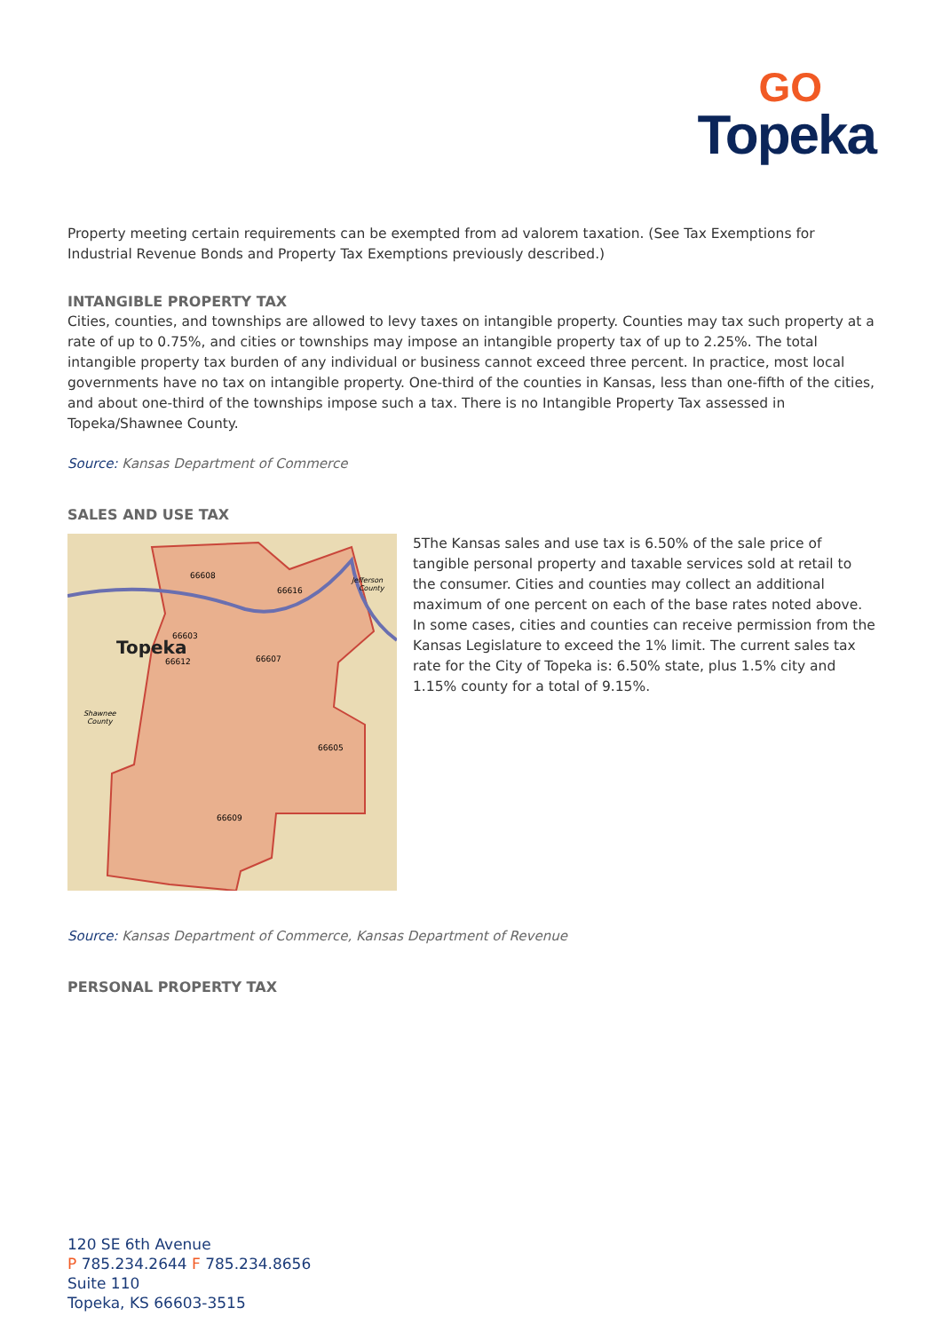GO
Topeka
Property meeting certain requirements can be exempted from ad valorem taxation. (See Tax Exemptions for Industrial Revenue Bonds and Property Tax Exemptions previously described.)
INTANGIBLE PROPERTY TAX
Cities, counties, and townships are allowed to levy taxes on intangible property. Counties may tax such property at a rate of up to 0.75%, and cities or townships may impose an intangible property tax of up to 2.25%. The total intangible property tax burden of any individual or business cannot exceed three percent. In practice, most local governments have no tax on intangible property. One-third of the counties in Kansas, less than one-fifth of the cities, and about one-third of the townships impose such a tax. There is no Intangible Property Tax assessed in Topeka/Shawnee County.
Source: Kansas Department of Commerce
SALES AND USE TAX
Topeka
66608
66616
66603
66612
66607
66605
66609
Jefferson
County
Shawnee
County
5The Kansas sales and use tax is 6.50% of the sale price of tangible personal property and taxable services sold at retail to the consumer. Cities and counties may collect an additional maximum of one percent on each of the base rates noted above. In some cases, cities and counties can receive permission from the Kansas Legislature to exceed the 1% limit. The current sales tax rate for the City of Topeka is: 6.50% state, plus 1.5% city and 1.15% county for a total of 9.15%.
Source: Kansas Department of Commerce, Kansas Department of Revenue
PERSONAL PROPERTY TAX
120 SE 6th Avenue
P 785.234.2644 F 785.234.8656
Suite 110
Topeka, KS 66603-3515